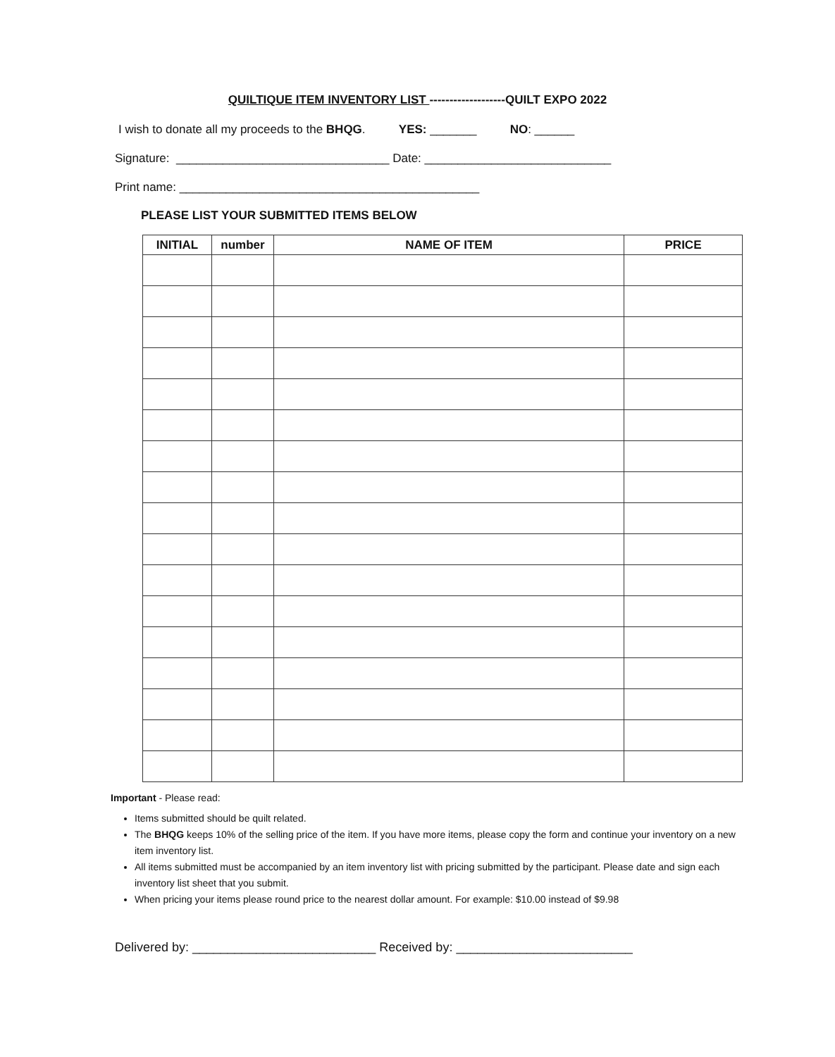QUILTIQUE ITEM INVENTORY LIST -------------------QUILT EXPO 2022
I wish to donate all my proceeds to the BHQG. YES: _______ NO: ______
Signature: ________________________________ Date: ____________________________
Print name: _____________________________________________
PLEASE LIST YOUR SUBMITTED ITEMS BELOW
| INITIAL | number | NAME OF ITEM | PRICE |
| --- | --- | --- | --- |
Important - Please read:
Items submitted should be quilt related.
The BHQG keeps 10% of the selling price of the item. If you have more items, please copy the form and continue your inventory on a new item inventory list.
All items submitted must be accompanied by an item inventory list with pricing submitted by the participant. Please date and sign each inventory list sheet that you submit.
When pricing your items please round price to the nearest dollar amount. For example: $10.00 instead of $9.98
Delivered by: __________________________ Received by: _________________________